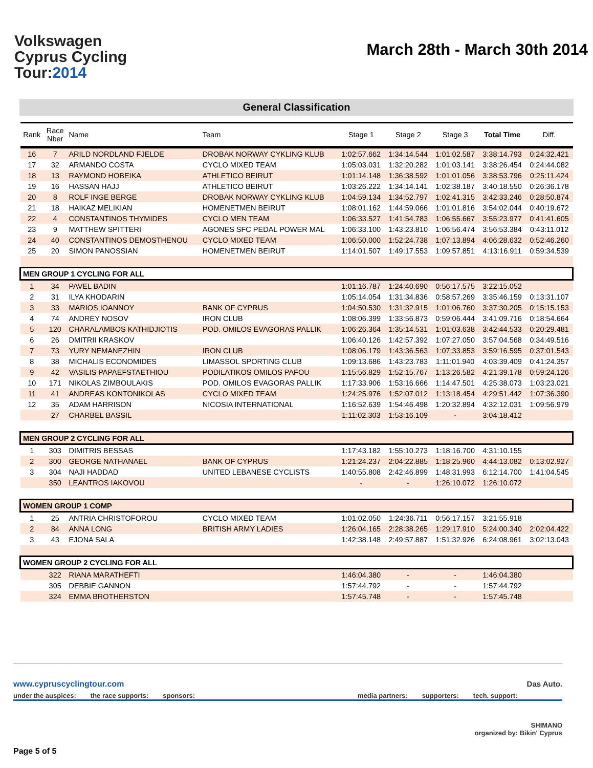Volkswagen
Cyprus Cycling
Tour:2014
March 28th - March 30th 2014
General Classification
| Rank | Race Nber | Name | Team | Stage 1 | Stage 2 | Stage 3 | Total Time | Diff. |
| --- | --- | --- | --- | --- | --- | --- | --- | --- |
| 16 | 7 | ARILD NORDLAND FJELDE | DROBAK NORWAY CYKLING KLUB | 1:02:57.662 | 1:34:14.544 | 1:01:02.587 | 3:38:14.793 | 0:24:32.421 |
| 17 | 32 | ARMANDO COSTA | CYCLO MIXED TEAM | 1:05:03.031 | 1:32:20.282 | 1:01:03.141 | 3:38:26.454 | 0:24:44.082 |
| 18 | 13 | RAYMOND HOBEIKA | ATHLETICO BEIRUT | 1:01:14.148 | 1:36:38.592 | 1:01:01.056 | 3:38:53.796 | 0:25:11.424 |
| 19 | 16 | HASSAN HAJJ | ATHLETICO BEIRUT | 1:03:26.222 | 1:34:14.141 | 1:02:38.187 | 3:40:18.550 | 0:26:36.178 |
| 20 | 8 | ROLF INGE BERGE | DROBAK NORWAY CYKLING KLUB | 1:04:59.134 | 1:34:52.797 | 1:02:41.315 | 3:42:33.246 | 0:28:50.874 |
| 21 | 18 | HAIKAZ MELIKIAN | HOMENETMEN BEIRUT | 1:08:01.162 | 1:44:59.066 | 1:01:01.816 | 3:54:02.044 | 0:40:19.672 |
| 22 | 4 | CONSTANTINOS THYMIDES | CYCLO MEN TEAM | 1:06:33.527 | 1:41:54.783 | 1:06:55.667 | 3:55:23.977 | 0:41:41.605 |
| 23 | 9 | MATTHEW SPITTERI | AGONES SFC PEDAL POWER MAL | 1:06:33.100 | 1:43:23.810 | 1:06:56.474 | 3:56:53.384 | 0:43:11.012 |
| 24 | 40 | CONSTANTINOS DEMOSTHENOU | CYCLO MIXED TEAM | 1:06:50.000 | 1:52:24.738 | 1:07:13.894 | 4:06:28.632 | 0:52:46.260 |
| 25 | 20 | SIMON PANOSSIAN | HOMENETMEN BEIRUT | 1:14:01.507 | 1:49:17.553 | 1:09:57.851 | 4:13:16.911 | 0:59:34.539 |
| MEN GROUP 1 CYCLING FOR ALL | | | | | | | | |
| 1 | 34 | PAVEL BADIN | | 1:01:16.787 | 1:24:40.690 | 0:56:17.575 | 3:22:15.052 | |
| 2 | 31 | ILYA KHODARIN | | 1:05:14.054 | 1:31:34.836 | 0:58:57.269 | 3:35:46.159 | 0:13:31.107 |
| 3 | 33 | MARIOS IOANNOY | BANK OF CYPRUS | 1:04:50.530 | 1:31:32.915 | 1:01:06.760 | 3:37:30.205 | 0:15:15.153 |
| 4 | 74 | ANDREY NOSOV | IRON CLUB | 1:08:06.399 | 1:33:56.873 | 0:59:06.444 | 3:41:09.716 | 0:18:54.664 |
| 5 | 120 | CHARALAMBOS KATHIDJIOTIS | POD. OMILOS EVAGORAS PALLIK | 1:06:26.364 | 1:35:14.531 | 1:01:03.638 | 3:42:44.533 | 0:20:29.481 |
| 6 | 26 | DMITRII KRASKOV | | 1:06:40.126 | 1:42:57.392 | 1:07:27.050 | 3:57:04.568 | 0:34:49.516 |
| 7 | 73 | YURY NEMANEZHIN | IRON CLUB | 1:08:06.179 | 1:43:36.563 | 1:07:33.853 | 3:59:16.595 | 0:37:01.543 |
| 8 | 38 | MICHALIS ECONOMIDES | LIMASSOL SPORTING CLUB | 1:09:13.686 | 1:43:23.783 | 1:11:01.940 | 4:03:39.409 | 0:41:24.357 |
| 9 | 42 | VASILIS PAPAEFSTAETHIOU | PODILATIKOS OMILOS PAFOU | 1:15:56.829 | 1:52:15.767 | 1:13:26.582 | 4:21:39.178 | 0:59:24.126 |
| 10 | 171 | NIKOLAS ZIMBOULAKIS | POD. OMILOS EVAGORAS PALLIK | 1:17:33.906 | 1:53:16.666 | 1:14:47.501 | 4:25:38.073 | 1:03:23.021 |
| 11 | 41 | ANDREAS KONTONIKOLAS | CYCLO MIXED TEAM | 1:24:25.976 | 1:52:07.012 | 1:13:18.454 | 4:29:51.442 | 1:07:36.390 |
| 12 | 35 | ADAM HARRISON | NICOSIA INTERNATIONAL | 1:16:52.639 | 1:54:46.498 | 1:20:32.894 | 4:32:12.031 | 1:09:56.979 |
| | 27 | CHARBEL BASSIL | | 1:11:02.303 | 1:53:16.109 | - | 3:04:18.412 | |
| MEN GROUP 2 CYCLING FOR ALL | | | | | | | | |
| 1 | 303 | DIMITRIS BESSAS | | 1:17:43.182 | 1:55:10.273 | 1:18:16.700 | 4:31:10.155 | |
| 2 | 300 | GEORGE NATHANAEL | BANK OF CYPRUS | 1:21:24.237 | 2:04:22.885 | 1:18:25.960 | 4:44:13.082 | 0:13:02.927 |
| 3 | 304 | NAJI HADDAD | UNITED LEBANESE CYCLISTS | 1:40:55.808 | 2:42:46.899 | 1:48:31.993 | 6:12:14.700 | 1:41:04.545 |
| | 350 | LEANTROS IAKOVOU | | - | - | 1:26:10.072 | 1:26:10.072 | |
| WOMEN GROUP 1 COMP | | | | | | | | |
| 1 | 25 | ANTRIA CHRISTOFOROU | CYCLO MIXED TEAM | 1:01:02.050 | 1:24:36.711 | 0:56:17.157 | 3:21:55.918 | |
| 2 | 84 | ANNA LONG | BRITISH ARMY LADIES | 1:26:04.165 | 2:28:38.265 | 1:29:17.910 | 5:24:00.340 | 2:02:04.422 |
| 3 | 43 | EJONA SALA | | 1:42:38.148 | 2:49:57.887 | 1:51:32.926 | 6:24:08.961 | 3:02:13.043 |
| WOMEN GROUP 2 CYCLING FOR ALL | | | | | | | | |
| | 322 | RIANA MARATHEFTI | | 1:46:04.380 | - | - | 1:46:04.380 | |
| | 305 | DEBBIE GANNON | | 1:57:44.792 | - | - | 1:57:44.792 | |
| | 324 | EMMA BROTHERSTON | | 1:57:45.748 | - | - | 1:57:45.748 | |
www.cypruscyclingtour.com Das Auto.
under the auspices: the race supports: sponsors: media partners: supporters: tech. support:
SHIMANO
organized by: Bikin' Cyprus
Page 5 of 5